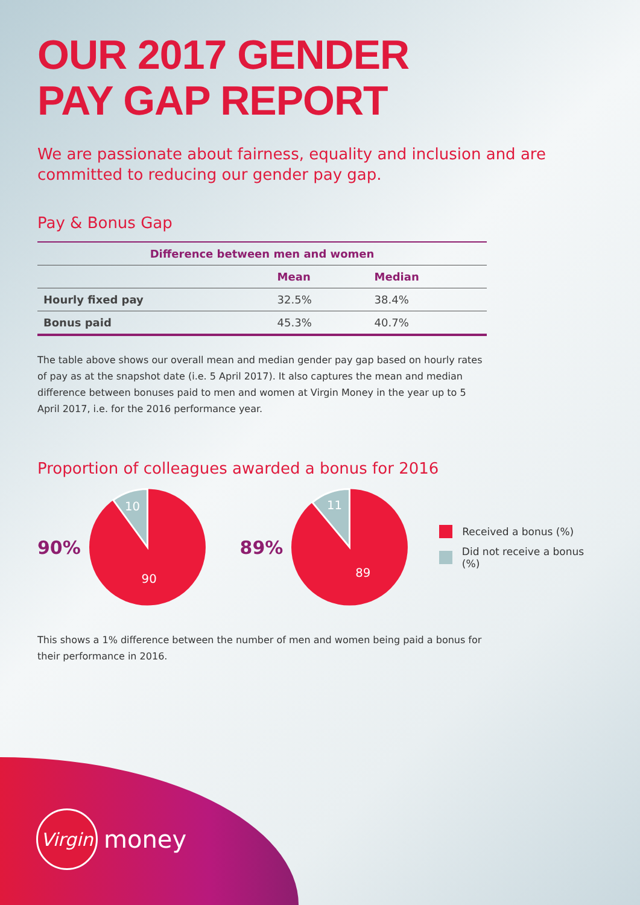OUR 2017 GENDER
PAY GAP REPORT
We are passionate about fairness, equality and inclusion and are committed to reducing our gender pay gap.
Pay & Bonus Gap
| Difference between men and women | | |
| --- | --- | --- |
| | Mean | Median |
| Hourly fixed pay | 32.5% | 38.4% |
| Bonus paid | 45.3% | 40.7% |
The table above shows our overall mean and median gender pay gap based on hourly rates of pay as at the snapshot date (i.e. 5 April 2017). It also captures the mean and median difference between bonuses paid to men and women at Virgin Money in the year up to 5 April 2017, i.e. for the 2016 performance year.
Proportion of colleagues awarded a bonus for 2016
90%
10
90
89%
11
89
Received a bonus (%)
Did not receive a bonus (%)
This shows a 1% difference between the number of men and women being paid a bonus for their performance in 2016.
Virgin
money